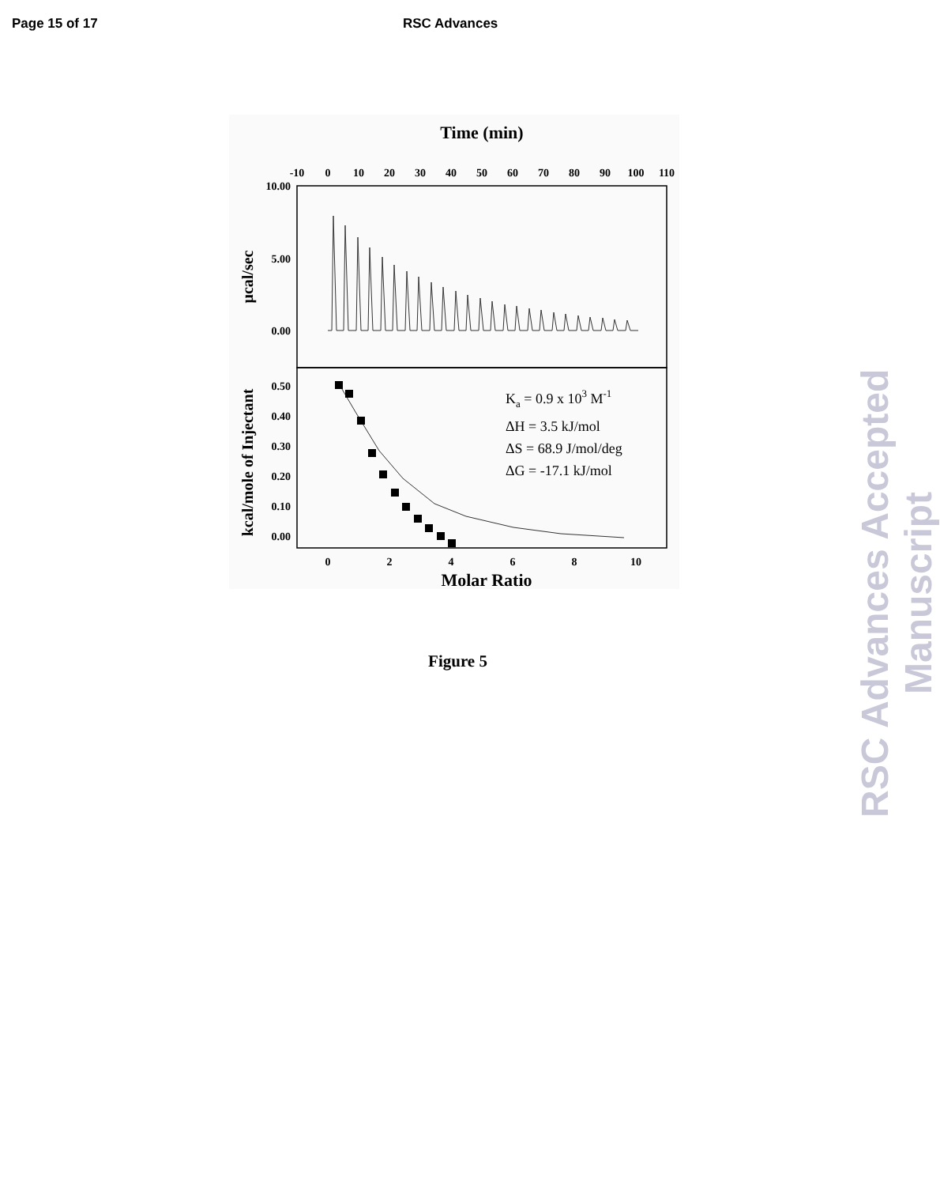Page 15 of 17 RSC Advances
Time (min)
-10
0
10
20
30
40
50
60
70
80
90
100
110
10.00
5.00
0.00
0.50
0.40
0.30
0.20
0.10
0.00
μcal/sec
kcal/mole of Injectant
Ka = 0.9 x 103 M-1
ΔH = 3.5 kJ/mol
ΔS = 68.9 J/mol/deg
ΔG = -17.1 kJ/mol
0
2
4
6
8
10
Molar Ratio
Figure 5
RSC Advances Accepted Manuscript